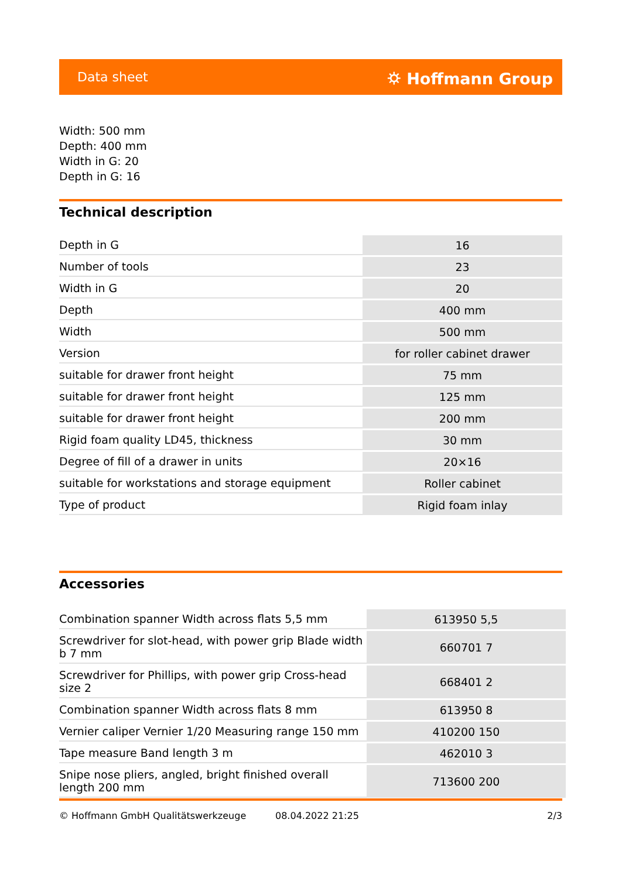Data sheet ⛭ Hoffmann Group
Width: 500 mm
Depth: 400 mm
Width in G: 20
Depth in G: 16
Technical description
| Depth in G | 16 |
| Number of tools | 23 |
| Width in G | 20 |
| Depth | 400 mm |
| Width | 500 mm |
| Version | for roller cabinet drawer |
| suitable for drawer front height | 75 mm |
| suitable for drawer front height | 125 mm |
| suitable for drawer front height | 200 mm |
| Rigid foam quality LD45, thickness | 30 mm |
| Degree of fill of a drawer in units | 20×16 |
| suitable for workstations and storage equipment | Roller cabinet |
| Type of product | Rigid foam inlay |
Accessories
| Combination spanner Width across flats 5,5 mm | 613950 5,5 |
| Screwdriver for slot-head, with power grip Blade width b 7 mm | 660701 7 |
| Screwdriver for Phillips, with power grip Cross-head size 2 | 668401 2 |
| Combination spanner Width across flats 8 mm | 613950 8 |
| Vernier caliper Vernier 1/20 Measuring range 150 mm | 410200 150 |
| Tape measure Band length 3 m | 462010 3 |
| Snipe nose pliers, angled, bright finished overall length 200 mm | 713600 200 |
© Hoffmann GmbH Qualitätswerkzeuge 08.04.2022 21:25 2/3